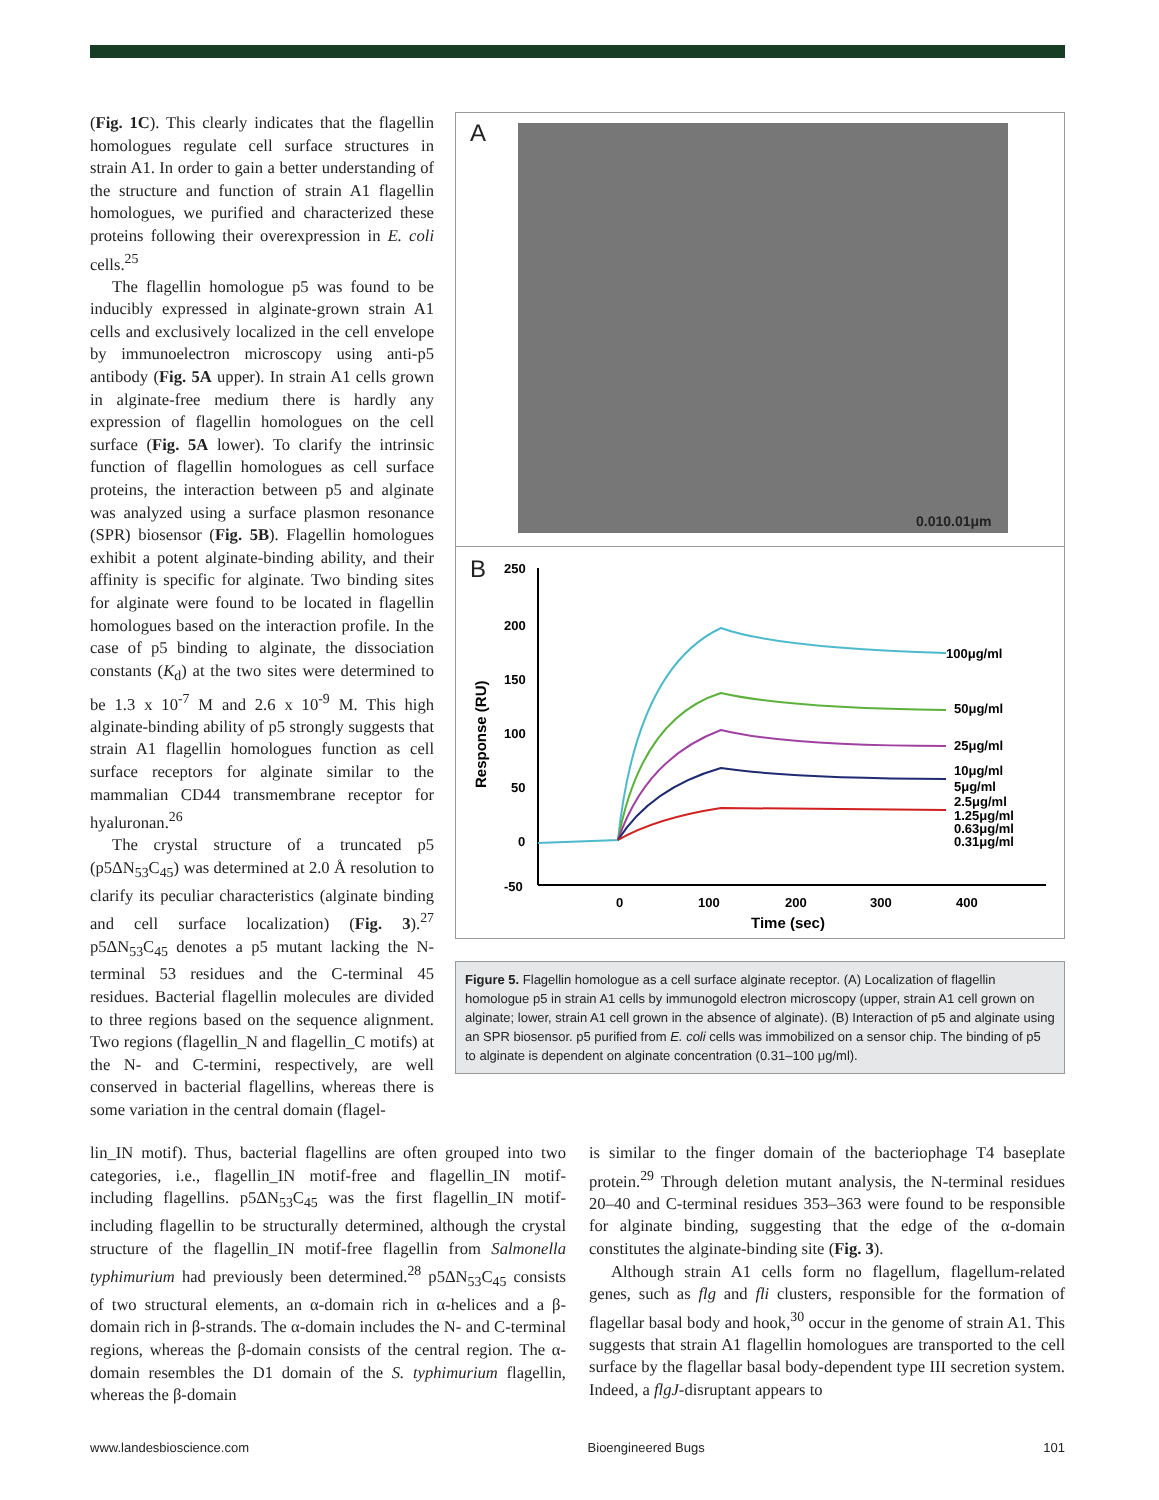(Fig. 1C). This clearly indicates that the flagellin homologues regulate cell surface structures in strain A1. In order to gain a better understanding of the structure and function of strain A1 flagellin homologues, we purified and characterized these proteins following their overexpression in E. coli cells.<sup>25</sup>
The flagellin homologue p5 was found to be inducibly expressed in alginate-grown strain A1 cells and exclusively localized in the cell envelope by immunoelectron microscopy using anti-p5 antibody (Fig. 5A upper). In strain A1 cells grown in alginate-free medium there is hardly any expression of flagellin homologues on the cell surface (Fig. 5A lower). To clarify the intrinsic function of flagellin homologues as cell surface proteins, the interaction between p5 and alginate was analyzed using a surface plasmon resonance (SPR) biosensor (Fig. 5B). Flagellin homologues exhibit a potent alginate-binding ability, and their affinity is specific for alginate. Two binding sites for alginate were found to be located in flagellin homologues based on the interaction profile. In the case of p5 binding to alginate, the dissociation constants (K<sub>d</sub>) at the two sites were determined to be 1.3 x 10<sup>-7</sup> M and 2.6 x 10<sup>-9</sup> M. This high alginate-binding ability of p5 strongly suggests that strain A1 flagellin homologues function as cell surface receptors for alginate similar to the mammalian CD44 transmembrane receptor for hyaluronan.<sup>26</sup>
The crystal structure of a truncated p5 (p5ΔN<sub>53</sub>C<sub>45</sub>) was determined at 2.0 Å resolution to clarify its peculiar characteristics (alginate binding and cell surface localization) (Fig. 3).<sup>27</sup> p5ΔN<sub>53</sub>C<sub>45</sub> denotes a p5 mutant lacking the N-terminal 53 residues and the C-terminal 45 residues. Bacterial flagellin molecules are divided to three regions based on the sequence alignment. Two regions (flagellin_N and flagellin_C motifs) at the N- and C-termini, respectively, are well conserved in bacterial flagellins, whereas there is some variation in the central domain (flagel-
A
0.010.01μm
B
250
200
150
100
50
0
-50
0
100
200
300
400
Time (sec)
Response (RU)
100μg/ml
50μg/ml
25μg/ml
10μg/ml
5μg/ml
2.5μg/ml
1.25μg/ml
0.63μg/ml
0.31μg/ml
Figure 5. Flagellin homologue as a cell surface alginate receptor. (A) Localization of flagellin homologue p5 in strain A1 cells by immunogold electron microscopy (upper, strain A1 cell grown on alginate; lower, strain A1 cell grown in the absence of alginate). (B) Interaction of p5 and alginate using an SPR biosensor. p5 purified from E. coli cells was immobilized on a sensor chip. The binding of p5 to alginate is dependent on alginate concentration (0.31–100 μg/ml).
lin_IN motif). Thus, bacterial flagellins are often grouped into two categories, i.e., flagellin_IN motif-free and flagellin_IN motif-including flagellins. p5ΔN<sub>53</sub>C<sub>45</sub> was the first flagellin_IN motif-including flagellin to be structurally determined, although the crystal structure of the flagellin_IN motif-free flagellin from Salmonella typhimurium had previously been determined.<sup>28</sup> p5ΔN<sub>53</sub>C<sub>45</sub> consists of two structural elements, an α-domain rich in α-helices and a β-domain rich in β-strands. The α-domain includes the N- and C-terminal regions, whereas the β-domain consists of the central region. The α-domain resembles the D1 domain of the S. typhimurium flagellin, whereas the β-domain
is similar to the finger domain of the bacteriophage T4 baseplate protein.<sup>29</sup> Through deletion mutant analysis, the N-terminal residues 20–40 and C-terminal residues 353–363 were found to be responsible for alginate binding, suggesting that the edge of the α-domain constitutes the alginate-binding site (Fig. 3).
Although strain A1 cells form no flagellum, flagellum-related genes, such as flg and fli clusters, responsible for the formation of flagellar basal body and hook,<sup>30</sup> occur in the genome of strain A1. This suggests that strain A1 flagellin homologues are transported to the cell surface by the flagellar basal body-dependent type III secretion system. Indeed, a flgJ-disruptant appears to
www.landesbioscience.com Bioengineered Bugs 101